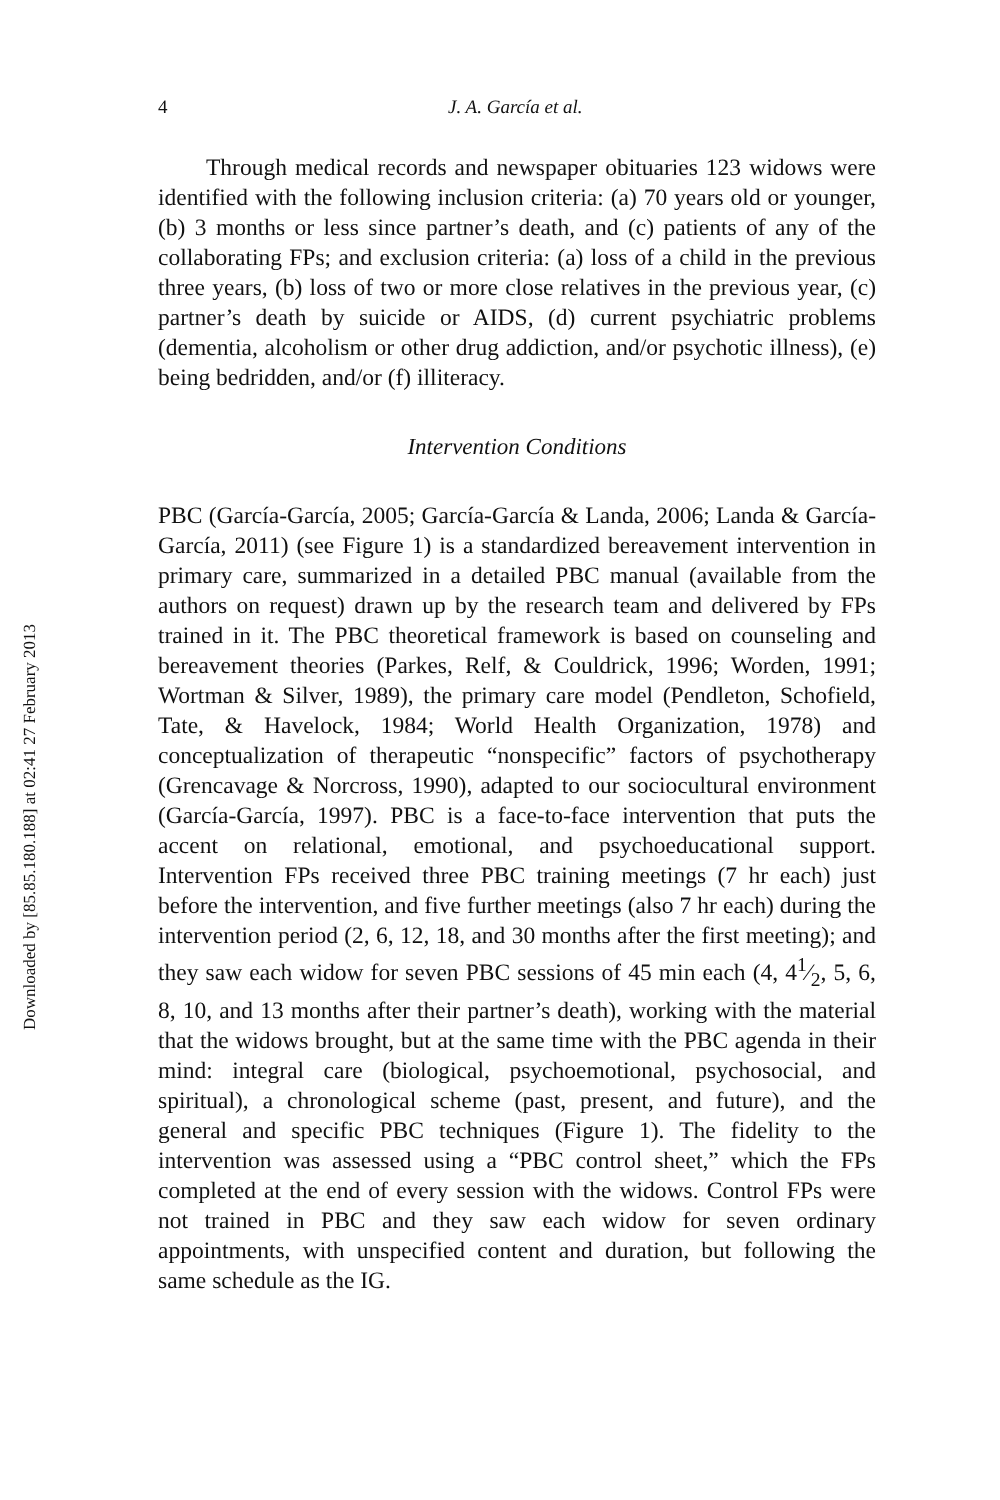Downloaded by [85.85.180.188] at 02:41 27 February 2013
4 J. A. García et al.
Through medical records and newspaper obituaries 123 widows were identified with the following inclusion criteria: (a) 70 years old or younger, (b) 3 months or less since partner’s death, and (c) patients of any of the collaborating FPs; and exclusion criteria: (a) loss of a child in the previous three years, (b) loss of two or more close relatives in the previous year, (c) partner’s death by suicide or AIDS, (d) current psychiatric problems (dementia, alcoholism or other drug addiction, and/or psychotic illness), (e) being bedridden, and/or (f) illiteracy.
Intervention Conditions
PBC (García-García, 2005; García-García & Landa, 2006; Landa & García-García, 2011) (see Figure 1) is a standardized bereavement intervention in primary care, summarized in a detailed PBC manual (available from the authors on request) drawn up by the research team and delivered by FPs trained in it. The PBC theoretical framework is based on counseling and bereavement theories (Parkes, Relf, & Couldrick, 1996; Worden, 1991; Wortman & Silver, 1989), the primary care model (Pendleton, Schofield, Tate, & Havelock, 1984; World Health Organization, 1978) and conceptualization of therapeutic “nonspecific” factors of psychotherapy (Grencavage & Norcross, 1990), adapted to our sociocultural environment (García-García, 1997). PBC is a face-to-face intervention that puts the accent on relational, emotional, and psychoeducational support. Intervention FPs received three PBC training meetings (7 hr each) just before the intervention, and five further meetings (also 7 hr each) during the intervention period (2, 6, 12, 18, and 30 months after the first meeting); and they saw each widow for seven PBC sessions of 45 min each (4, 41⁄2, 5, 6, 8, 10, and 13 months after their partner’s death), working with the material that the widows brought, but at the same time with the PBC agenda in their mind: integral care (biological, psychoemotional, psychosocial, and spiritual), a chronological scheme (past, present, and future), and the general and specific PBC techniques (Figure 1). The fidelity to the intervention was assessed using a “PBC control sheet,” which the FPs completed at the end of every session with the widows. Control FPs were not trained in PBC and they saw each widow for seven ordinary appointments, with unspecified content and duration, but following the same schedule as the IG.